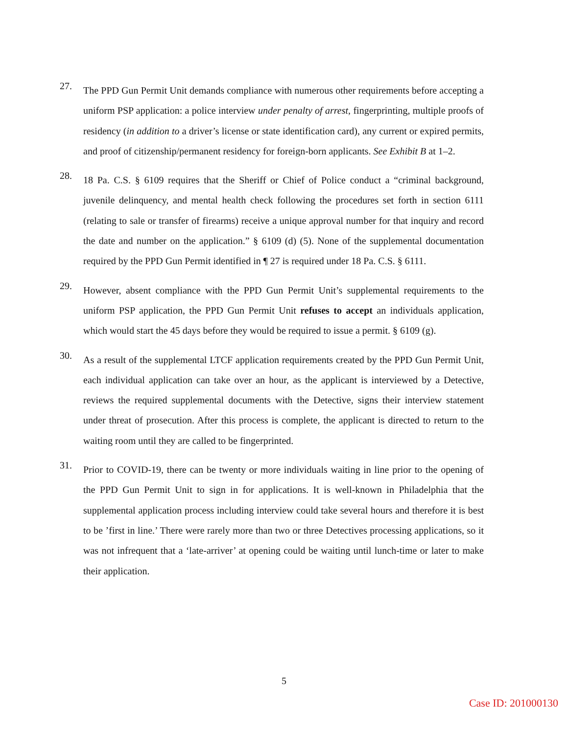27.
The PPD Gun Permit Unit demands compliance with numerous other requirements before accepting a uniform PSP application: a police interview under penalty of arrest, fingerprinting, multiple proofs of residency (in addition to a driver’s license or state identification card), any current or expired permits, and proof of citizenship/permanent residency for foreign-born applicants. See Exhibit B at 1–2.
28.
18 Pa. C.S. § 6109 requires that the Sheriff or Chief of Police conduct a “criminal background, juvenile delinquency, and mental health check following the procedures set forth in section 6111 (relating to sale or transfer of firearms) receive a unique approval number for that inquiry and record the date and number on the application.” § 6109 (d) (5). None of the supplemental documentation required by the PPD Gun Permit identified in ¶ 27 is required under 18 Pa. C.S. § 6111.
29.
However, absent compliance with the PPD Gun Permit Unit’s supplemental requirements to the uniform PSP application, the PPD Gun Permit Unit refuses to accept an individuals application, which would start the 45 days before they would be required to issue a permit. § 6109 (g).
30.
As a result of the supplemental LTCF application requirements created by the PPD Gun Permit Unit, each individual application can take over an hour, as the applicant is interviewed by a Detective, reviews the required supplemental documents with the Detective, signs their interview statement under threat of prosecution. After this process is complete, the applicant is directed to return to the waiting room until they are called to be fingerprinted.
31.
Prior to COVID-19, there can be twenty or more individuals waiting in line prior to the opening of the PPD Gun Permit Unit to sign in for applications. It is well-known in Philadelphia that the supplemental application process including interview could take several hours and therefore it is best to be ’first in line.’ There were rarely more than two or three Detectives processing applications, so it was not infrequent that a ‘late-arriver’ at opening could be waiting until lunch-time or later to make their application.
5
Case ID: 201000130